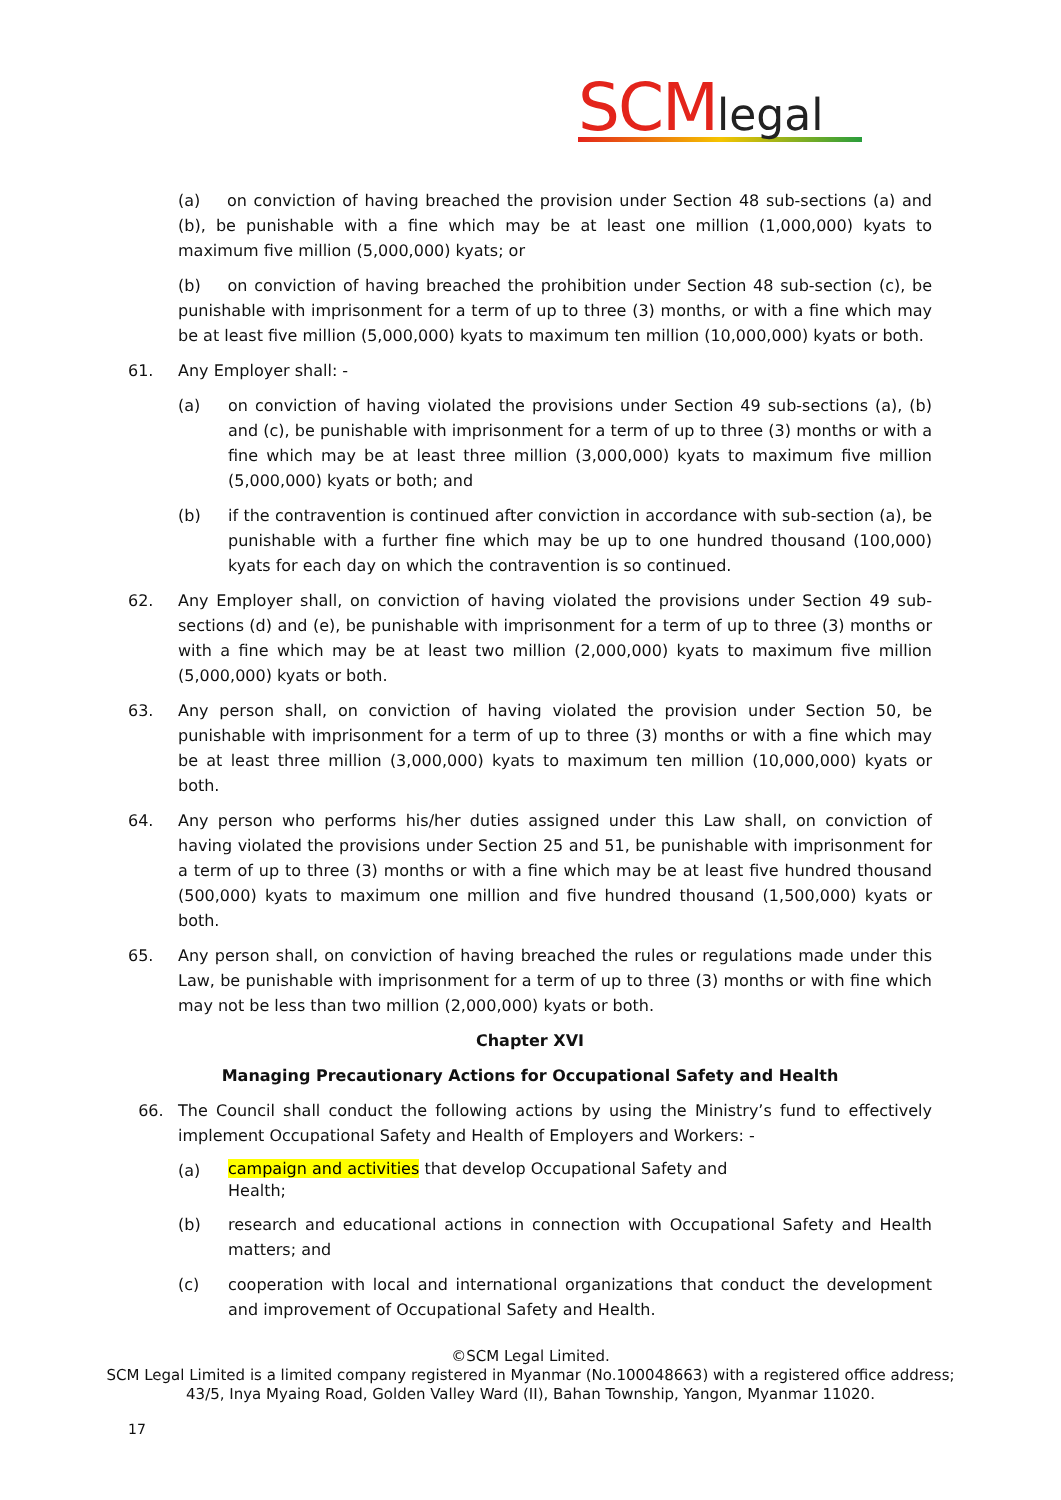SCM legal
(a) on conviction of having breached the provision under Section 48 sub-sections (a) and (b), be punishable with a fine which may be at least one million (1,000,000) kyats to maximum five million (5,000,000) kyats; or
(b) on conviction of having breached the prohibition under Section 48 sub-section (c), be punishable with imprisonment for a term of up to three (3) months, or with a fine which may be at least five million (5,000,000) kyats to maximum ten million (10,000,000) kyats or both.
61. Any Employer shall: -
(a) on conviction of having violated the provisions under Section 49 sub-sections (a), (b) and (c), be punishable with imprisonment for a term of up to three (3) months or with a fine which may be at least three million (3,000,000) kyats to maximum five million (5,000,000) kyats or both; and
(b) if the contravention is continued after conviction in accordance with sub-section (a), be punishable with a further fine which may be up to one hundred thousand (100,000) kyats for each day on which the contravention is so continued.
62. Any Employer shall, on conviction of having violated the provisions under Section 49 sub-sections (d) and (e), be punishable with imprisonment for a term of up to three (3) months or with a fine which may be at least two million (2,000,000) kyats to maximum five million (5,000,000) kyats or both.
63. Any person shall, on conviction of having violated the provision under Section 50, be punishable with imprisonment for a term of up to three (3) months or with a fine which may be at least three million (3,000,000) kyats to maximum ten million (10,000,000) kyats or both.
64. Any person who performs his/her duties assigned under this Law shall, on conviction of having violated the provisions under Section 25 and 51, be punishable with imprisonment for a term of up to three (3) months or with a fine which may be at least five hundred thousand (500,000) kyats to maximum one million and five hundred thousand (1,500,000) kyats or both.
65. Any person shall, on conviction of having breached the rules or regulations made under this Law, be punishable with imprisonment for a term of up to three (3) months or with fine which may not be less than two million (2,000,000) kyats or both.
Chapter XVI
Managing Precautionary Actions for Occupational Safety and Health
66. The Council shall conduct the following actions by using the Ministry’s fund to effectively implement Occupational Safety and Health of Employers and Workers: -
(a)
campaign and activities that develop Occupational Safety and
Health;
(b) research and educational actions in connection with Occupational Safety and Health matters; and
(c) cooperation with local and international organizations that conduct the development and improvement of Occupational Safety and Health.
©SCM Legal Limited.
SCM Legal Limited is a limited company registered in Myanmar (No.100048663) with a registered office address;
43/5, Inya Myaing Road, Golden Valley Ward (II), Bahan Township, Yangon, Myanmar 11020.
17